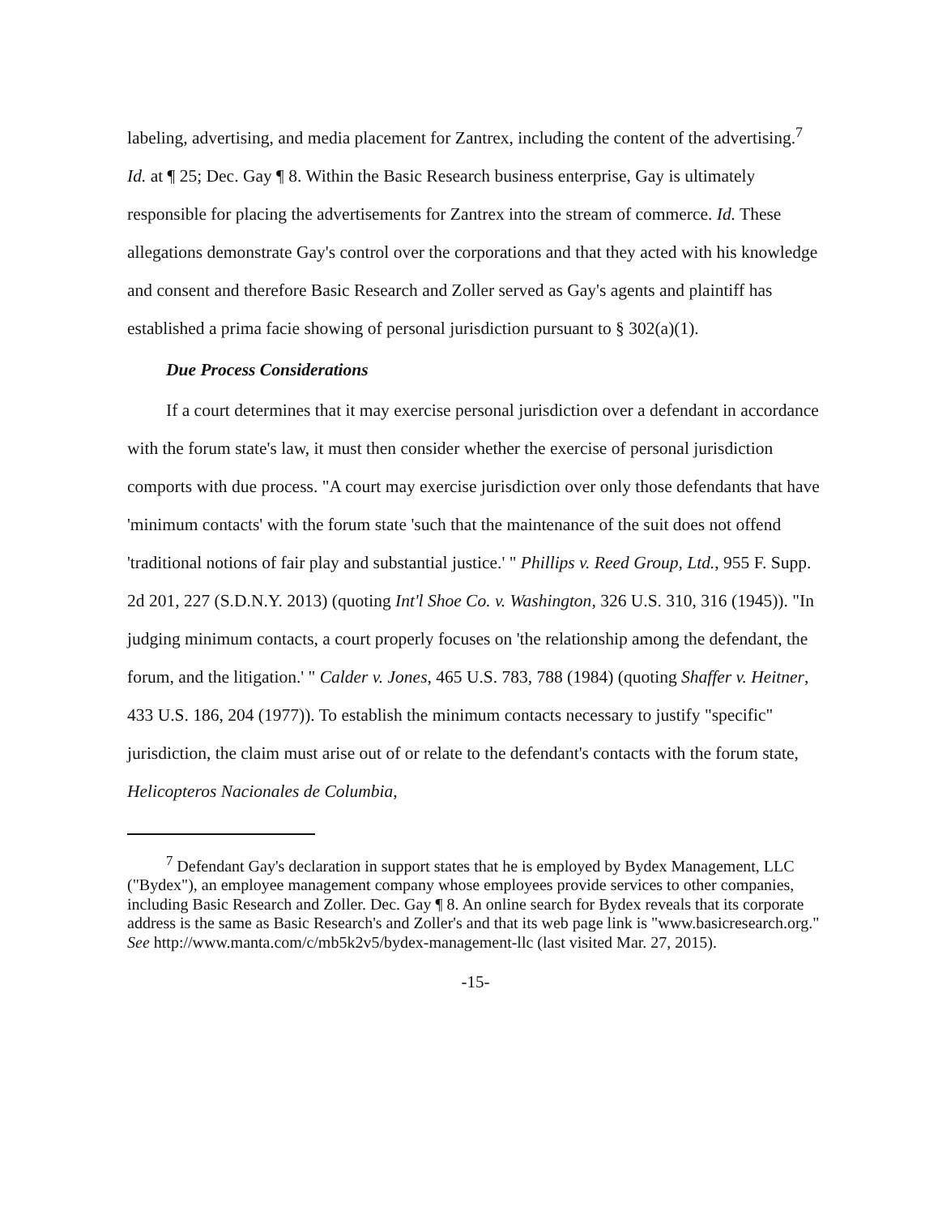labeling, advertising, and media placement for Zantrex, including the content of the advertising.<sup>7</sup> Id. at ¶ 25; Dec. Gay ¶ 8. Within the Basic Research business enterprise, Gay is ultimately responsible for placing the advertisements for Zantrex into the stream of commerce. Id. These allegations demonstrate Gay's control over the corporations and that they acted with his knowledge and consent and therefore Basic Research and Zoller served as Gay's agents and plaintiff has established a prima facie showing of personal jurisdiction pursuant to § 302(a)(1).
Due Process Considerations
If a court determines that it may exercise personal jurisdiction over a defendant in accordance with the forum state's law, it must then consider whether the exercise of personal jurisdiction comports with due process. "A court may exercise jurisdiction over only those defendants that have 'minimum contacts' with the forum state 'such that the maintenance of the suit does not offend 'traditional notions of fair play and substantial justice.' " Phillips v. Reed Group, Ltd., 955 F. Supp. 2d 201, 227 (S.D.N.Y. 2013) (quoting Int'l Shoe Co. v. Washington, 326 U.S. 310, 316 (1945)). "In judging minimum contacts, a court properly focuses on 'the relationship among the defendant, the forum, and the litigation.' " Calder v. Jones, 465 U.S. 783, 788 (1984) (quoting Shaffer v. Heitner, 433 U.S. 186, 204 (1977)). To establish the minimum contacts necessary to justify "specific" jurisdiction, the claim must arise out of or relate to the defendant's contacts with the forum state, Helicopteros Nacionales de Columbia,
<sup>7</sup> Defendant Gay's declaration in support states that he is employed by Bydex Management, LLC ("Bydex"), an employee management company whose employees provide services to other companies, including Basic Research and Zoller. Dec. Gay ¶ 8. An online search for Bydex reveals that its corporate address is the same as Basic Research's and Zoller's and that its web page link is "www.basicresearch.org." See http://www.manta.com/c/mb5k2v5/bydex-management-llc (last visited Mar. 27, 2015).
-15-